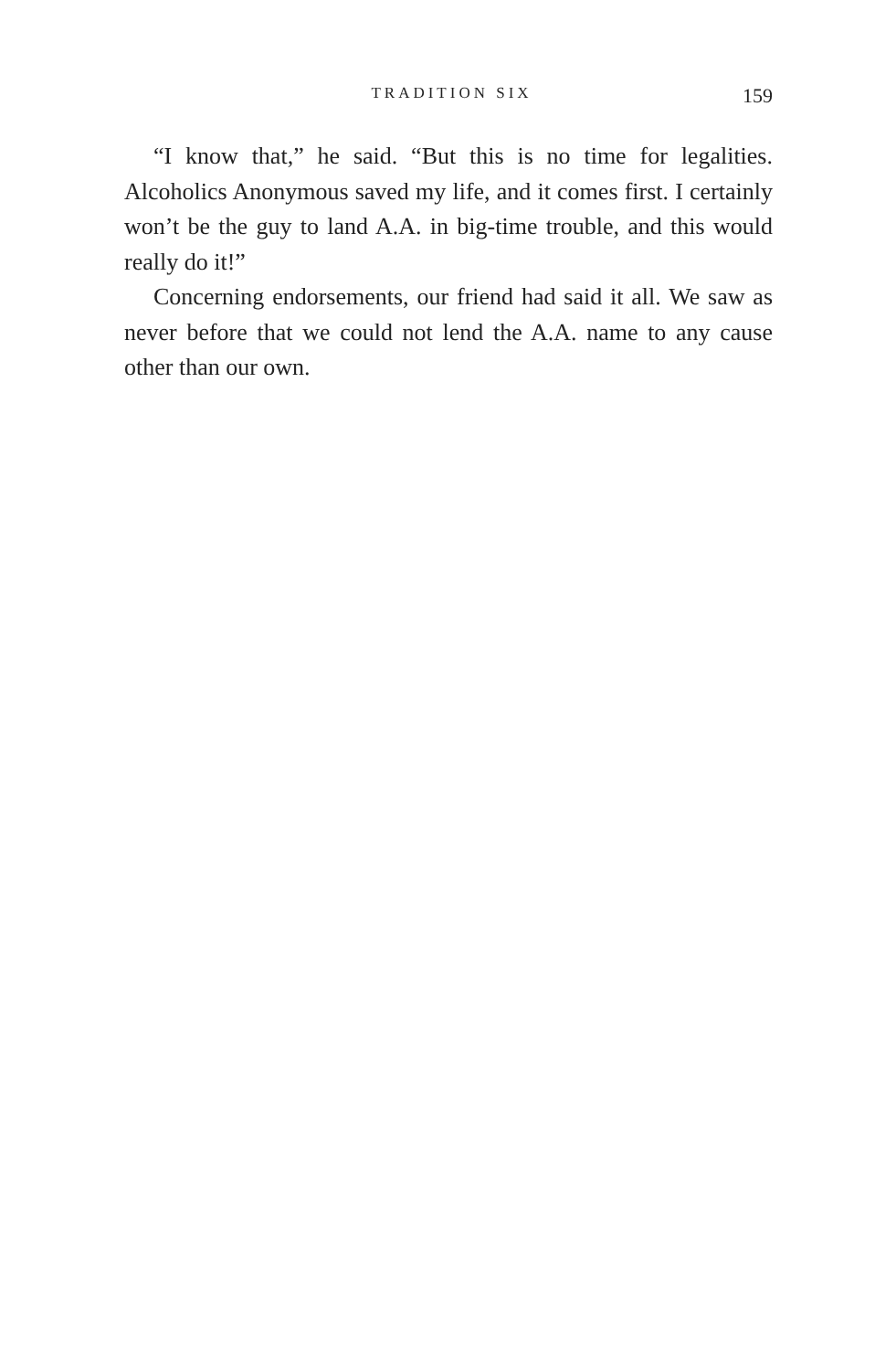TRADITION SIX 159
“I know that,” he said. “But this is no time for legalities. Alcoholics Anonymous saved my life, and it comes first. I certainly won’t be the guy to land A.A. in big-time trouble, and this would really do it!”
Concerning endorsements, our friend had said it all. We saw as never before that we could not lend the A.A. name to any cause other than our own.